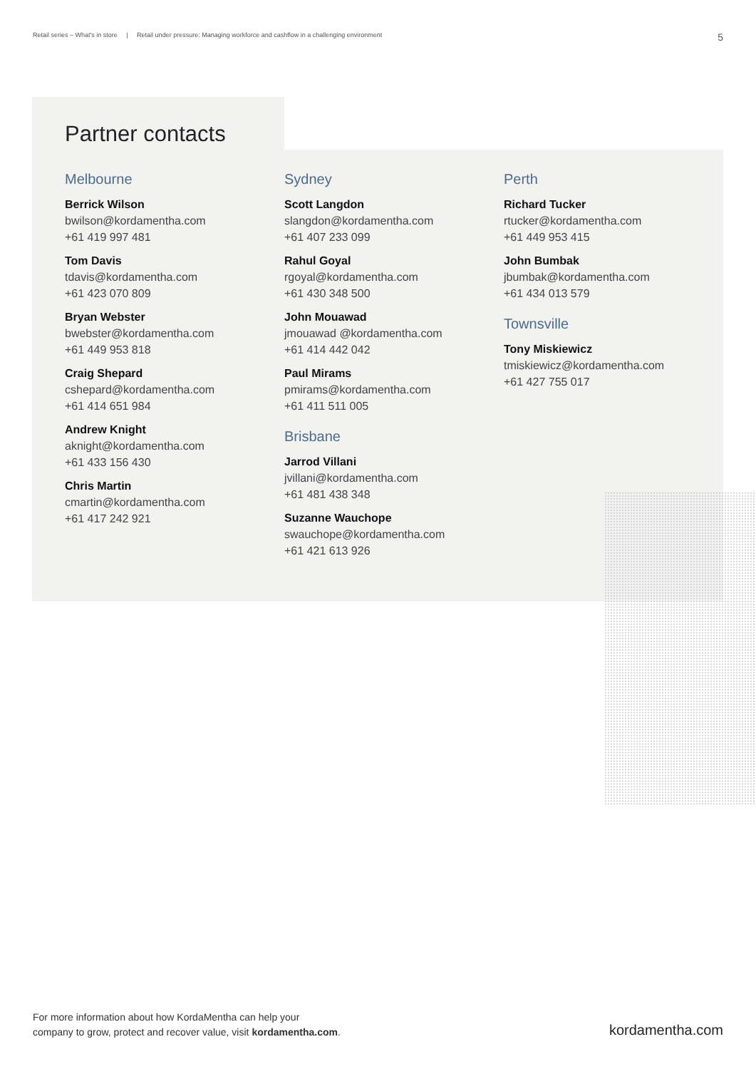Retail series – What's in store | Retail under pressure: Managing workforce and cashflow in a challenging environment 5
Partner contacts
Melbourne
Berrick Wilson
bwilson@kordamentha.com
+61 419 997 481
Tom Davis
tdavis@kordamentha.com
+61 423 070 809
Bryan Webster
bwebster@kordamentha.com
+61 449 953 818
Craig Shepard
cshepard@kordamentha.com
+61 414 651 984
Andrew Knight
aknight@kordamentha.com
+61 433 156 430
Chris Martin
cmartin@kordamentha.com
+61 417 242 921
Sydney
Scott Langdon
slangdon@kordamentha.com
+61 407 233 099
Rahul Goyal
rgoyal@kordamentha.com
+61 430 348 500
John Mouawad
jmouawad @kordamentha.com
+61 414 442 042
Paul Mirams
pmirams@kordamentha.com
+61 411 511 005
Brisbane
Jarrod Villani
jvillani@kordamentha.com
+61 481 438 348
Suzanne Wauchope
swauchope@kordamentha.com
+61 421 613 926
Perth
Richard Tucker
rtucker@kordamentha.com
+61 449 953 415
John Bumbak
jbumbak@kordamentha.com
+61 434 013 579
Townsville
Tony Miskiewicz
tmiskiewicz@kordamentha.com
+61 427 755 017
For more information about how KordaMentha can help your
company to grow, protect and recover value, visit kordamentha.com.
kordamentha.com